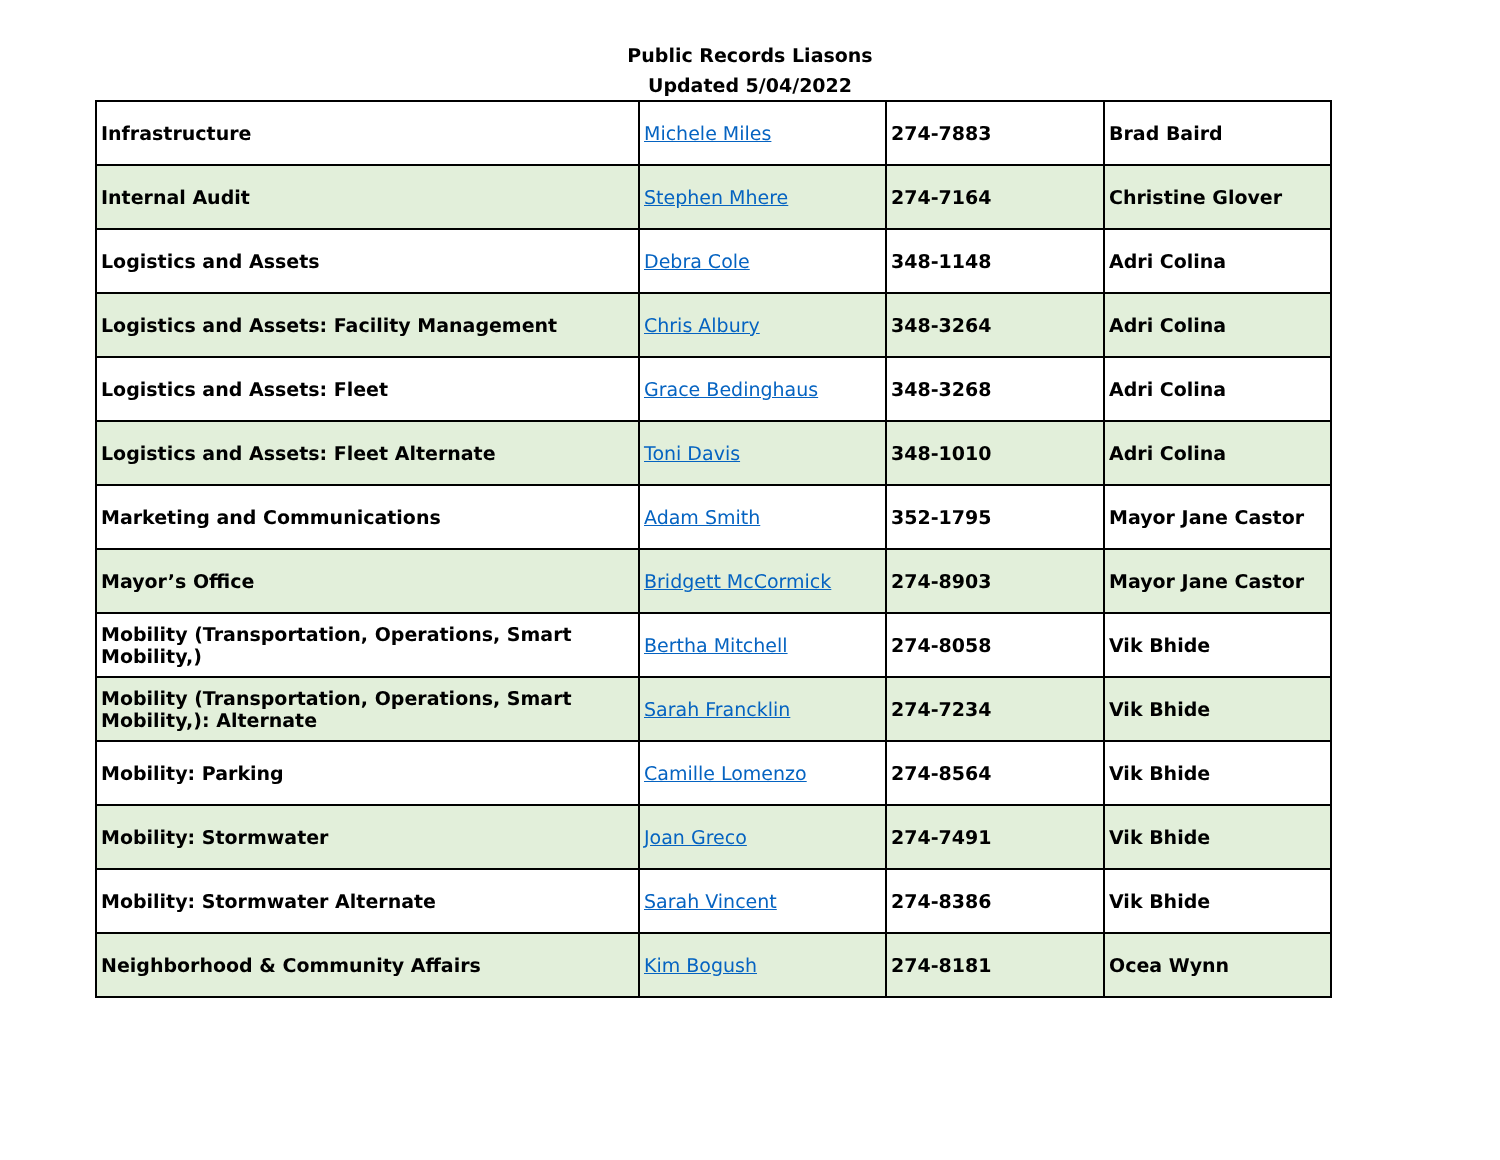Public Records Liasons
Updated 5/04/2022
| Infrastructure | Michele Miles | 274-7883 | Brad Baird |
| Internal Audit | Stephen Mhere | 274-7164 | Christine Glover |
| Logistics and Assets | Debra Cole | 348-1148 | Adri Colina |
| Logistics and Assets: Facility Management | Chris Albury | 348-3264 | Adri Colina |
| Logistics and Assets: Fleet | Grace Bedinghaus | 348-3268 | Adri Colina |
| Logistics and Assets: Fleet Alternate | Toni Davis | 348-1010 | Adri Colina |
| Marketing and Communications | Adam Smith | 352-1795 | Mayor Jane Castor |
| Mayor’s Office | Bridgett McCormick | 274-8903 | Mayor Jane Castor |
| Mobility (Transportation, Operations, Smart Mobility,) | Bertha Mitchell | 274-8058 | Vik Bhide |
| Mobility (Transportation, Operations, Smart Mobility,): Alternate | Sarah Francklin | 274-7234 | Vik Bhide |
| Mobility: Parking | Camille Lomenzo | 274-8564 | Vik Bhide |
| Mobility: Stormwater | Joan Greco | 274-7491 | Vik Bhide |
| Mobility: Stormwater Alternate | Sarah Vincent | 274-8386 | Vik Bhide |
| Neighborhood & Community Affairs | Kim Bogush | 274-8181 | Ocea Wynn |